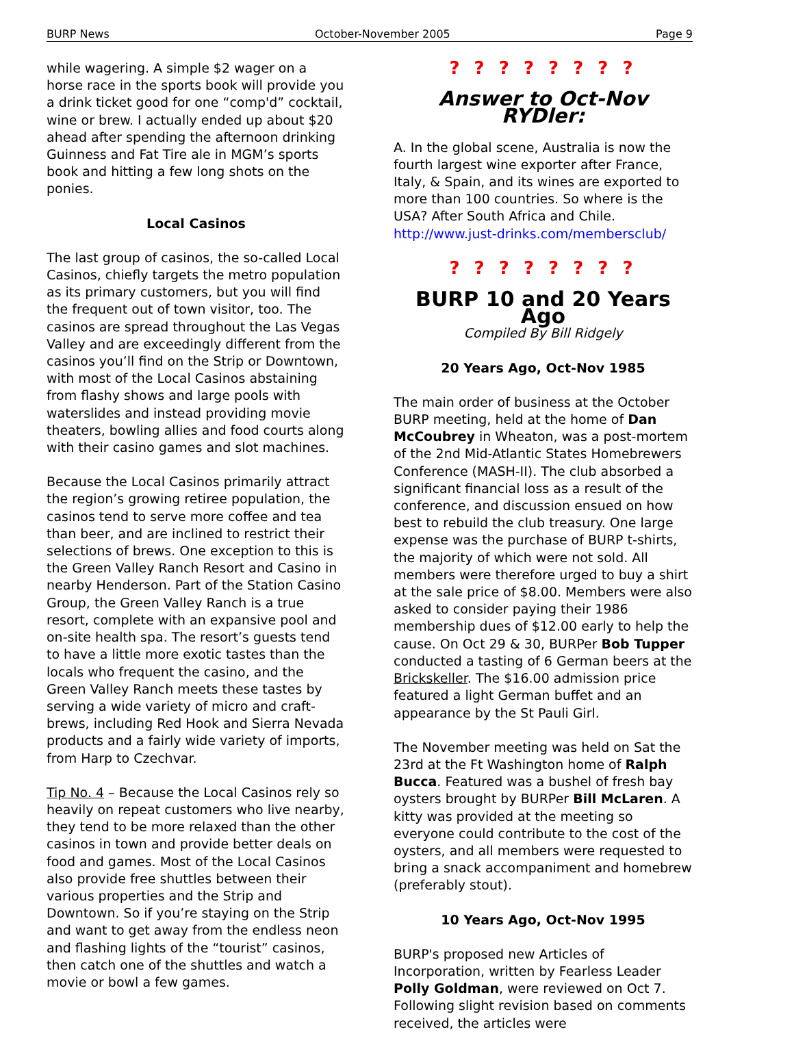BURP News October-November 2005 Page 9
while wagering. A simple $2 wager on a horse race in the sports book will provide you a drink ticket good for one “comp'd” cocktail, wine or brew. I actually ended up about $20 ahead after spending the afternoon drinking Guinness and Fat Tire ale in MGM’s sports book and hitting a few long shots on the ponies.
Local Casinos
The last group of casinos, the so-called Local Casinos, chiefly targets the metro population as its primary customers, but you will find the frequent out of town visitor, too. The casinos are spread throughout the Las Vegas Valley and are exceedingly different from the casinos you’ll find on the Strip or Downtown, with most of the Local Casinos abstaining from flashy shows and large pools with waterslides and instead providing movie theaters, bowling allies and food courts along with their casino games and slot machines.
Because the Local Casinos primarily attract the region’s growing retiree population, the casinos tend to serve more coffee and tea than beer, and are inclined to restrict their selections of brews. One exception to this is the Green Valley Ranch Resort and Casino in nearby Henderson. Part of the Station Casino Group, the Green Valley Ranch is a true resort, complete with an expansive pool and on-site health spa. The resort’s guests tend to have a little more exotic tastes than the locals who frequent the casino, and the Green Valley Ranch meets these tastes by serving a wide variety of micro and craft-brews, including Red Hook and Sierra Nevada products and a fairly wide variety of imports, from Harp to Czechvar.
Tip No. 4 – Because the Local Casinos rely so heavily on repeat customers who live nearby, they tend to be more relaxed than the other casinos in town and provide better deals on food and games. Most of the Local Casinos also provide free shuttles between their various properties and the Strip and Downtown. So if you’re staying on the Strip and want to get away from the endless neon and flashing lights of the “tourist” casinos, then catch one of the shuttles and watch a movie or bowl a few games.
? ? ? ? ? ? ? ?
Answer to Oct-Nov RYDler:
A. In the global scene, Australia is now the fourth largest wine exporter after France, Italy, & Spain, and its wines are exported to more than 100 countries. So where is the USA? After South Africa and Chile.
http://www.just-drinks.com/membersclub/
? ? ? ? ? ? ? ?
BURP 10 and 20 Years Ago
Compiled By Bill Ridgely
20 Years Ago, Oct-Nov 1985
The main order of business at the October BURP meeting, held at the home of Dan McCoubrey in Wheaton, was a post-mortem of the 2nd Mid-Atlantic States Homebrewers Conference (MASH-II). The club absorbed a significant financial loss as a result of the conference, and discussion ensued on how best to rebuild the club treasury. One large expense was the purchase of BURP t-shirts, the majority of which were not sold. All members were therefore urged to buy a shirt at the sale price of $8.00. Members were also asked to consider paying their 1986 membership dues of $12.00 early to help the cause. On Oct 29 & 30, BURPer Bob Tupper conducted a tasting of 6 German beers at the Brickskeller. The $16.00 admission price featured a light German buffet and an appearance by the St Pauli Girl.
The November meeting was held on Sat the 23rd at the Ft Washington home of Ralph Bucca. Featured was a bushel of fresh bay oysters brought by BURPer Bill McLaren. A kitty was provided at the meeting so everyone could contribute to the cost of the oysters, and all members were requested to bring a snack accompaniment and homebrew (preferably stout).
10 Years Ago, Oct-Nov 1995
BURP's proposed new Articles of Incorporation, written by Fearless Leader Polly Goldman, were reviewed on Oct 7. Following slight revision based on comments received, the articles were